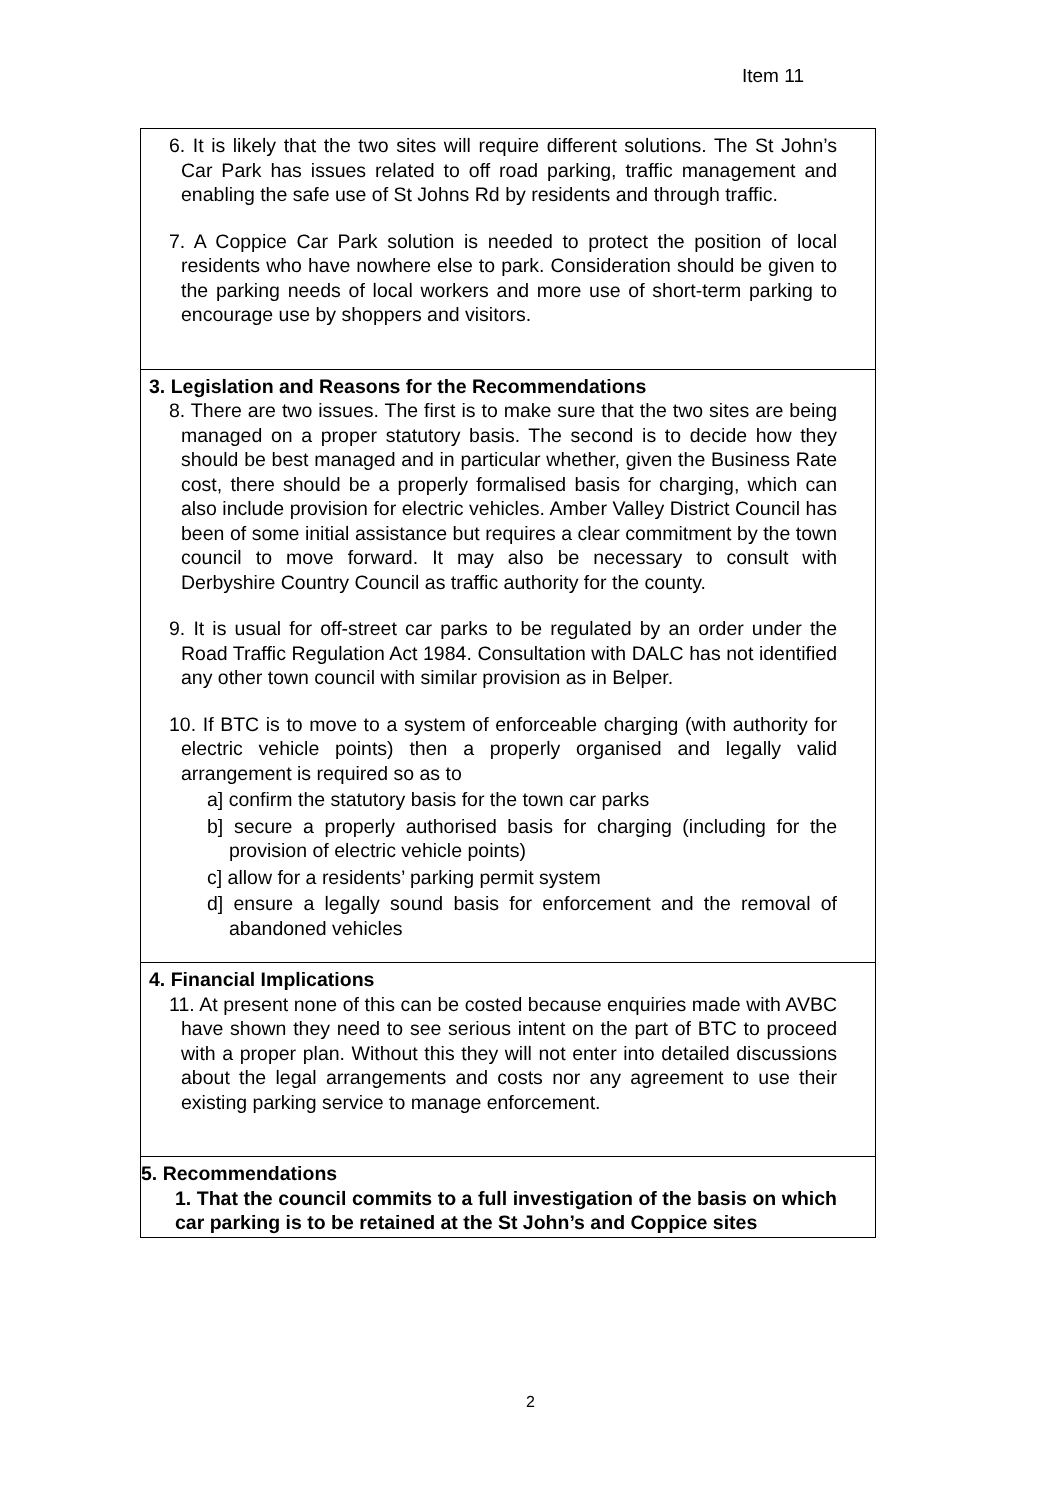Item 11
6. It is likely that the two sites will require different solutions. The St John’s Car Park has issues related to off road parking, traffic management and enabling the safe use of St Johns Rd by residents and through traffic.
7. A Coppice Car Park solution is needed to protect the position of local residents who have nowhere else to park. Consideration should be given to the parking needs of local workers and more use of short-term parking to encourage use by shoppers and visitors.
3. Legislation and Reasons for the Recommendations
8. There are two issues. The first is to make sure that the two sites are being managed on a proper statutory basis. The second is to decide how they should be best managed and in particular whether, given the Business Rate cost, there should be a properly formalised basis for charging, which can also include provision for electric vehicles. Amber Valley District Council has been of some initial assistance but requires a clear commitment by the town council to move forward. It may also be necessary to consult with Derbyshire Country Council as traffic authority for the county.
9. It is usual for off-street car parks to be regulated by an order under the Road Traffic Regulation Act 1984. Consultation with DALC has not identified any other town council with similar provision as in Belper.
10. If BTC is to move to a system of enforceable charging (with authority for electric vehicle points) then a properly organised and legally valid arrangement is required so as to
a] confirm the statutory basis for the town car parks
b] secure a properly authorised basis for charging (including for the provision of electric vehicle points)
c] allow for a residents’ parking permit system
d] ensure a legally sound basis for enforcement and the removal of abandoned vehicles
4. Financial Implications
11. At present none of this can be costed because enquiries made with AVBC have shown they need to see serious intent on the part of BTC to proceed with a proper plan. Without this they will not enter into detailed discussions about the legal arrangements and costs nor any agreement to use their existing parking service to manage enforcement.
5. Recommendations
1. That the council commits to a full investigation of the basis on which car parking is to be retained at the St John’s and Coppice sites
2